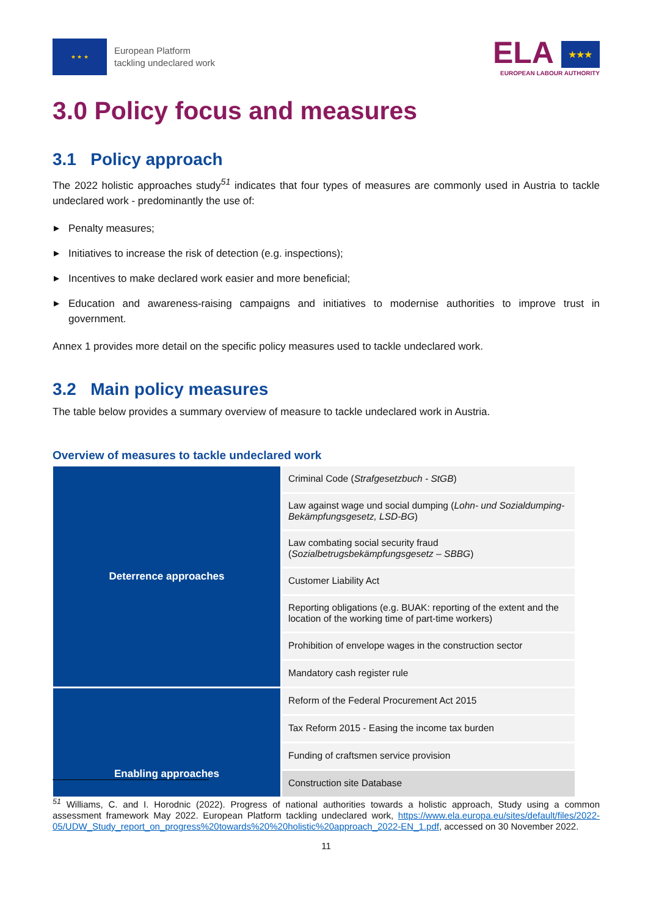★ ★ ★
European Platform
tackling undeclared work
ELA ★★★
EUROPEAN LABOUR AUTHORITY
3.0 Policy focus and measures
3.1 Policy approach
The 2022 holistic approaches study<sup>51</sup> indicates that four types of measures are commonly used in Austria to tackle undeclared work - predominantly the use of:
▶ Penalty measures;
▶ Initiatives to increase the risk of detection (e.g. inspections);
▶ Incentives to make declared work easier and more beneficial;
▶ Education and awareness-raising campaigns and initiatives to modernise authorities to improve trust in government.
Annex 1 provides more detail on the specific policy measures used to tackle undeclared work.
3.2 Main policy measures
The table below provides a summary overview of measure to tackle undeclared work in Austria.
Overview of measures to tackle undeclared work
| Deterrence approaches | Criminal Code ( Strafgesetzbuch - StGB ) |
| | Law against wage und social dumping ( Lohn- und Sozialdumping-Bekämpfungsgesetz, LSD-BG ) |
| | Law combating social security fraud ( Sozialbetrugsbekämpfungsgesetz – SBBG ) |
| | Customer Liability Act |
| | Reporting obligations (e.g. BUAK: reporting of the extent and the location of the working time of part-time workers) |
| | Prohibition of envelope wages in the construction sector |
| | Mandatory cash register rule |
| Enabling approaches | Reform of the Federal Procurement Act 2015 |
| | Tax Reform 2015 - Easing the income tax burden |
| | Funding of craftsmen service provision |
| | Construction site Database |
<sup>51</sup> Williams, C. and I. Horodnic (2022). Progress of national authorities towards a holistic approach, Study using a common assessment framework May 2022. European Platform tackling undeclared work, https://www.ela.europa.eu/sites/default/files/2022-05/UDW_Study_report_on_progress%20towards%20%20holistic%20approach_2022-EN_1.pdf, accessed on 30 November 2022.
11